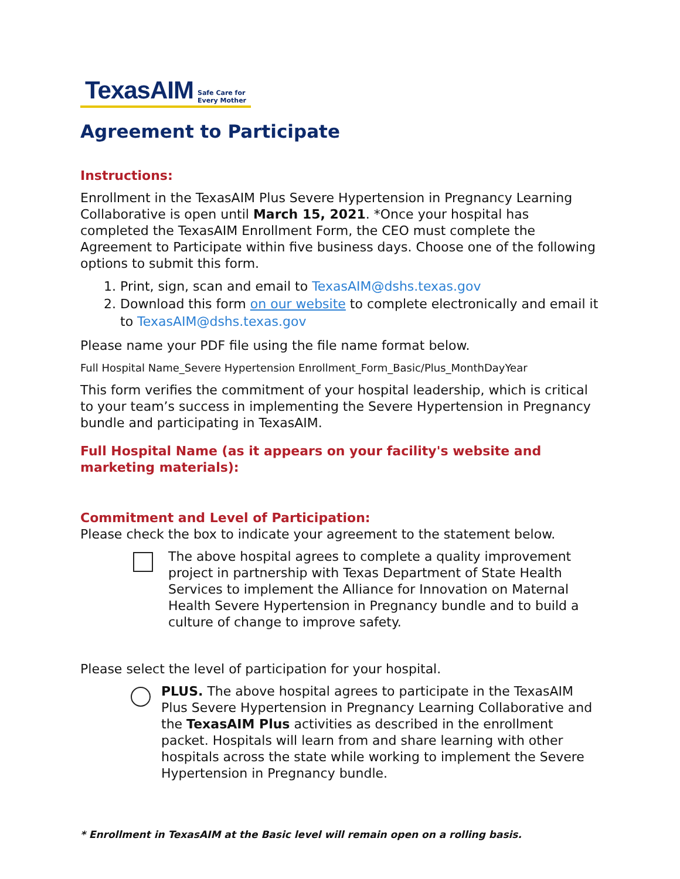TexasAIM Safe Care for
Every Mother
Agreement to Participate
Instructions:
Enrollment in the TexasAIM Plus Severe Hypertension in Pregnancy Learning Collaborative is open until March 15, 2021. *Once your hospital has completed the TexasAIM Enrollment Form, the CEO must complete the Agreement to Participate within five business days. Choose one of the following options to submit this form.
1. Print, sign, scan and email to TexasAIM@dshs.texas.gov
2. Download this form on our website to complete electronically and email it to TexasAIM@dshs.texas.gov
Please name your PDF file using the file name format below.
Full Hospital Name_Severe Hypertension Enrollment_Form_Basic/Plus_MonthDayYear
This form verifies the commitment of your hospital leadership, which is critical to your team’s success in implementing the Severe Hypertension in Pregnancy bundle and participating in TexasAIM.
Full Hospital Name (as it appears on your facility's website and marketing materials):
Commitment and Level of Participation:
Please check the box to indicate your agreement to the statement below.
The above hospital agrees to complete a quality improvement project in partnership with Texas Department of State Health Services to implement the Alliance for Innovation on Maternal Health Severe Hypertension in Pregnancy bundle and to build a culture of change to improve safety.
Please select the level of participation for your hospital.
PLUS. The above hospital agrees to participate in the TexasAIM Plus Severe Hypertension in Pregnancy Learning Collaborative and the TexasAIM Plus activities as described in the enrollment packet. Hospitals will learn from and share learning with other hospitals across the state while working to implement the Severe Hypertension in Pregnancy bundle.
* Enrollment in TexasAIM at the Basic level will remain open on a rolling basis.